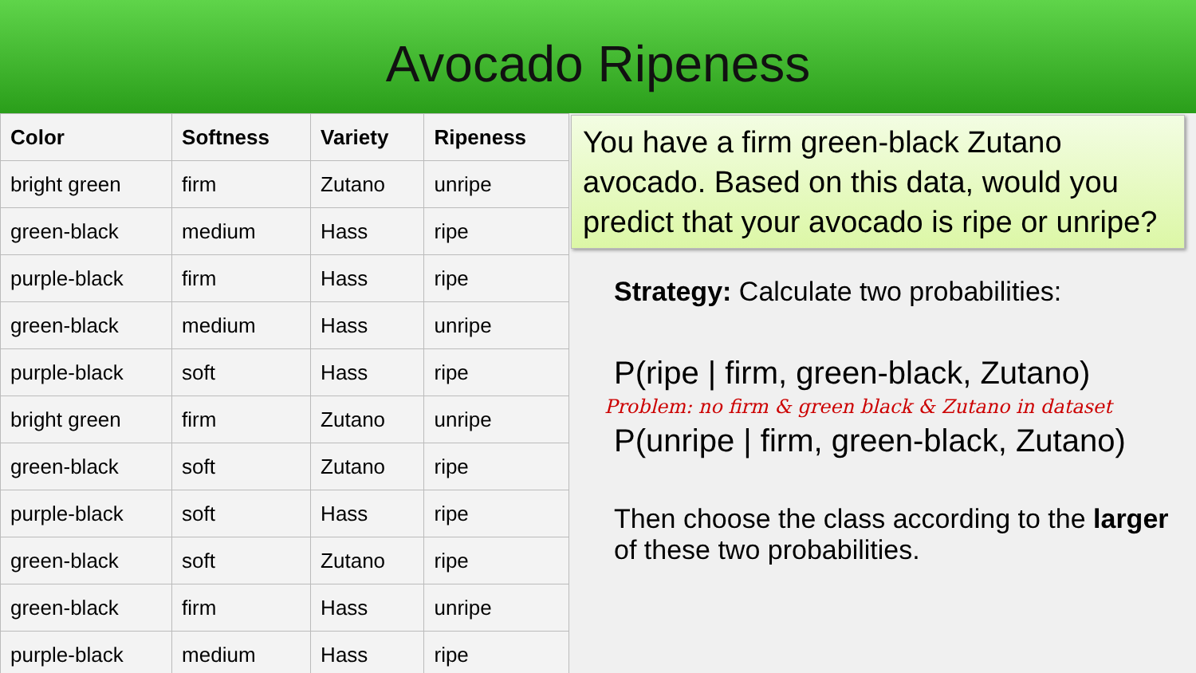Avocado Ripeness
| Color | Softness | Variety | Ripeness |
| --- | --- | --- | --- |
| bright green | firm | Zutano | unripe |
| green-black | medium | Hass | ripe |
| purple-black | firm | Hass | ripe |
| green-black | medium | Hass | unripe |
| purple-black | soft | Hass | ripe |
| bright green | firm | Zutano | unripe |
| green-black | soft | Zutano | ripe |
| purple-black | soft | Hass | ripe |
| green-black | soft | Zutano | ripe |
| green-black | firm | Hass | unripe |
| purple-black | medium | Hass | ripe |
You have a firm green-black Zutano avocado. Based on this data, would you predict that your avocado is ripe or unripe?
Strategy: Calculate two probabilities:
P(ripe | firm, green-black, Zutano)
Problem: no firm & green black & Zutano in dataset
P(unripe | firm, green-black, Zutano)
Then choose the class according to the larger of these two probabilities.